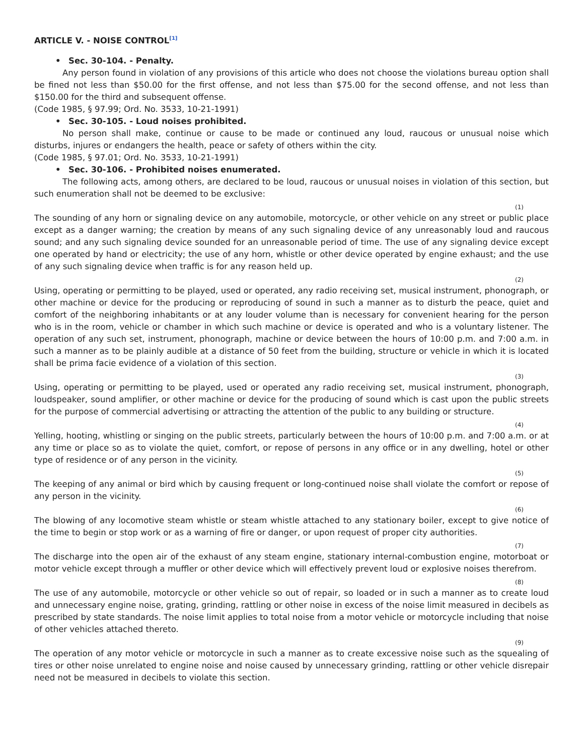ARTICLE V. - NOISE CONTROL<sup>[1]</sup>
• Sec. 30-104. - Penalty.
Any person found in violation of any provisions of this article who does not choose the violations bureau option shall be fined not less than $50.00 for the first offense, and not less than $75.00 for the second offense, and not less than $150.00 for the third and subsequent offense.
(Code 1985, § 97.99; Ord. No. 3533, 10-21-1991)
• Sec. 30-105. - Loud noises prohibited.
No person shall make, continue or cause to be made or continued any loud, raucous or unusual noise which disturbs, injures or endangers the health, peace or safety of others within the city.
(Code 1985, § 97.01; Ord. No. 3533, 10-21-1991)
• Sec. 30-106. - Prohibited noises enumerated.
The following acts, among others, are declared to be loud, raucous or unusual noises in violation of this section, but such enumeration shall not be deemed to be exclusive:
(1)
The sounding of any horn or signaling device on any automobile, motorcycle, or other vehicle on any street or public place except as a danger warning; the creation by means of any such signaling device of any unreasonably loud and raucous sound; and any such signaling device sounded for an unreasonable period of time. The use of any signaling device except one operated by hand or electricity; the use of any horn, whistle or other device operated by engine exhaust; and the use of any such signaling device when traffic is for any reason held up.
(2)
Using, operating or permitting to be played, used or operated, any radio receiving set, musical instrument, phonograph, or other machine or device for the producing or reproducing of sound in such a manner as to disturb the peace, quiet and comfort of the neighboring inhabitants or at any louder volume than is necessary for convenient hearing for the person who is in the room, vehicle or chamber in which such machine or device is operated and who is a voluntary listener. The operation of any such set, instrument, phonograph, machine or device between the hours of 10:00 p.m. and 7:00 a.m. in such a manner as to be plainly audible at a distance of 50 feet from the building, structure or vehicle in which it is located shall be prima facie evidence of a violation of this section.
(3)
Using, operating or permitting to be played, used or operated any radio receiving set, musical instrument, phonograph, loudspeaker, sound amplifier, or other machine or device for the producing of sound which is cast upon the public streets for the purpose of commercial advertising or attracting the attention of the public to any building or structure.
(4)
Yelling, hooting, whistling or singing on the public streets, particularly between the hours of 10:00 p.m. and 7:00 a.m. or at any time or place so as to violate the quiet, comfort, or repose of persons in any office or in any dwelling, hotel or other type of residence or of any person in the vicinity.
(5)
The keeping of any animal or bird which by causing frequent or long-continued noise shall violate the comfort or repose of any person in the vicinity.
(6)
The blowing of any locomotive steam whistle or steam whistle attached to any stationary boiler, except to give notice of the time to begin or stop work or as a warning of fire or danger, or upon request of proper city authorities.
(7)
The discharge into the open air of the exhaust of any steam engine, stationary internal-combustion engine, motorboat or motor vehicle except through a muffler or other device which will effectively prevent loud or explosive noises therefrom.
(8)
The use of any automobile, motorcycle or other vehicle so out of repair, so loaded or in such a manner as to create loud and unnecessary engine noise, grating, grinding, rattling or other noise in excess of the noise limit measured in decibels as prescribed by state standards. The noise limit applies to total noise from a motor vehicle or motorcycle including that noise of other vehicles attached thereto.
(9)
The operation of any motor vehicle or motorcycle in such a manner as to create excessive noise such as the squealing of tires or other noise unrelated to engine noise and noise caused by unnecessary grinding, rattling or other vehicle disrepair need not be measured in decibels to violate this section.